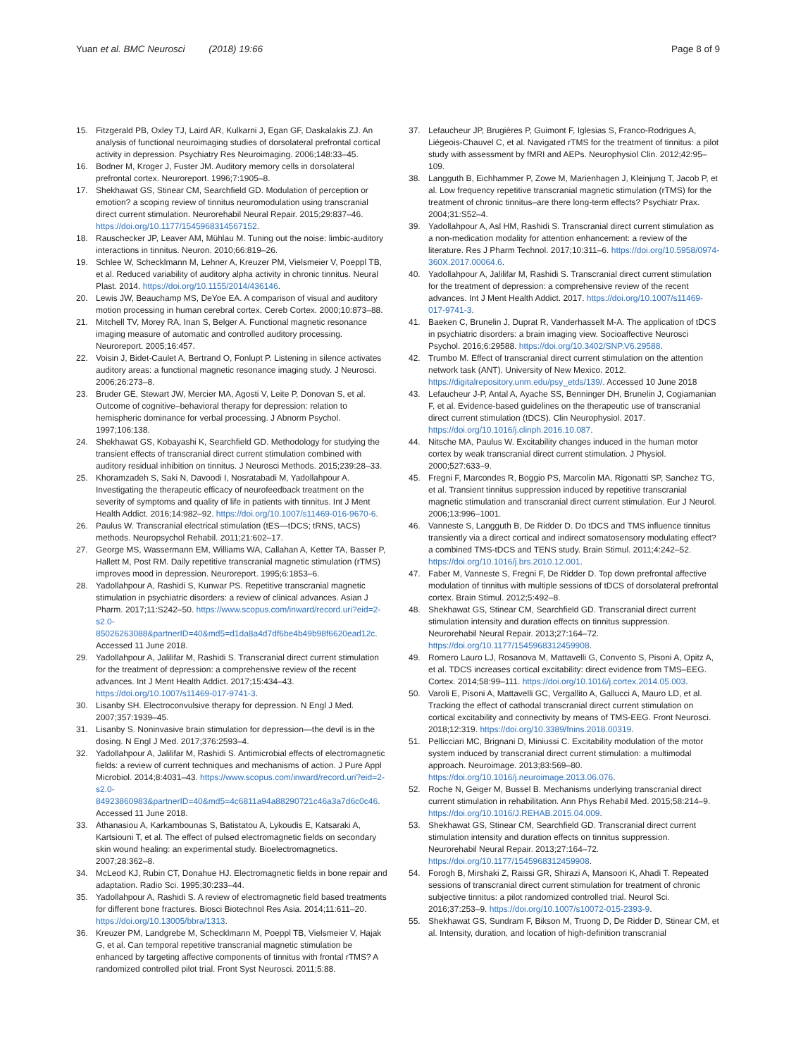Yuan et al. BMC Neurosci (2018) 19:66
Page 8 of 9
15. Fitzgerald PB, Oxley TJ, Laird AR, Kulkarni J, Egan GF, Daskalakis ZJ. An analysis of functional neuroimaging studies of dorsolateral prefrontal cortical activity in depression. Psychiatry Res Neuroimaging. 2006;148:33–45.
16. Bodner M, Kroger J, Fuster JM. Auditory memory cells in dorsolateral prefrontal cortex. Neuroreport. 1996;7:1905–8.
17. Shekhawat GS, Stinear CM, Searchfield GD. Modulation of perception or emotion? a scoping review of tinnitus neuromodulation using transcranial direct current stimulation. Neurorehabil Neural Repair. 2015;29:837–46. https://doi.org/10.1177/1545968314567152.
18. Rauschecker JP, Leaver AM, Mühlau M. Tuning out the noise: limbic-auditory interactions in tinnitus. Neuron. 2010;66:819–26.
19. Schlee W, Schecklmann M, Lehner A, Kreuzer PM, Vielsmeier V, Poeppl TB, et al. Reduced variability of auditory alpha activity in chronic tinnitus. Neural Plast. 2014. https://doi.org/10.1155/2014/436146.
20. Lewis JW, Beauchamp MS, DeYoe EA. A comparison of visual and auditory motion processing in human cerebral cortex. Cereb Cortex. 2000;10:873–88.
21. Mitchell TV, Morey RA, Inan S, Belger A. Functional magnetic resonance imaging measure of automatic and controlled auditory processing. Neuroreport. 2005;16:457.
22. Voisin J, Bidet-Caulet A, Bertrand O, Fonlupt P. Listening in silence activates auditory areas: a functional magnetic resonance imaging study. J Neurosci. 2006;26:273–8.
23. Bruder GE, Stewart JW, Mercier MA, Agosti V, Leite P, Donovan S, et al. Outcome of cognitive–behavioral therapy for depression: relation to hemispheric dominance for verbal processing. J Abnorm Psychol. 1997;106:138.
24. Shekhawat GS, Kobayashi K, Searchfield GD. Methodology for studying the transient effects of transcranial direct current stimulation combined with auditory residual inhibition on tinnitus. J Neurosci Methods. 2015;239:28–33.
25. Khoramzadeh S, Saki N, Davoodi I, Nosratabadi M, Yadollahpour A. Investigating the therapeutic efficacy of neurofeedback treatment on the severity of symptoms and quality of life in patients with tinnitus. Int J Ment Health Addict. 2016;14:982–92. https://doi.org/10.1007/s11469-016-9670-6.
26. Paulus W. Transcranial electrical stimulation (tES—tDCS; tRNS, tACS) methods. Neuropsychol Rehabil. 2011;21:602–17.
27. George MS, Wassermann EM, Williams WA, Callahan A, Ketter TA, Basser P, Hallett M, Post RM. Daily repetitive transcranial magnetic stimulation (rTMS) improves mood in depression. Neuroreport. 1995;6:1853–6.
28. Yadollahpour A, Rashidi S, Kunwar PS. Repetitive transcranial magnetic stimulation in psychiatric disorders: a review of clinical advances. Asian J Pharm. 2017;11:S242–50. https://www.scopus.com/inward/record.uri?eid=2-s2.0-85026263088&partnerID=40&md5=d1da8a4d7df6be4b49b98f6620ead12c. Accessed 11 June 2018.
29. Yadollahpour A, Jalilifar M, Rashidi S. Transcranial direct current stimulation for the treatment of depression: a comprehensive review of the recent advances. Int J Ment Health Addict. 2017;15:434–43. https://doi.org/10.1007/s11469-017-9741-3.
30. Lisanby SH. Electroconvulsive therapy for depression. N Engl J Med. 2007;357:1939–45.
31. Lisanby S. Noninvasive brain stimulation for depression—the devil is in the dosing. N Engl J Med. 2017;376:2593–4.
32. Yadollahpour A, Jalilifar M, Rashidi S. Antimicrobial effects of electromagnetic fields: a review of current techniques and mechanisms of action. J Pure Appl Microbiol. 2014;8:4031–43. https://www.scopus.com/inward/record.uri?eid=2-s2.0-84923860983&partnerID=40&md5=4c6811a94a88290721c46a3a7d6c0c46. Accessed 11 June 2018.
33. Athanasiou A, Karkambounas S, Batistatou A, Lykoudis E, Katsaraki A, Kartsiouni T, et al. The effect of pulsed electromagnetic fields on secondary skin wound healing: an experimental study. Bioelectromagnetics. 2007;28:362–8.
34. McLeod KJ, Rubin CT, Donahue HJ. Electromagnetic fields in bone repair and adaptation. Radio Sci. 1995;30:233–44.
35. Yadollahpour A, Rashidi S. A review of electromagnetic field based treatments for different bone fractures. Biosci Biotechnol Res Asia. 2014;11:611–20. https://doi.org/10.13005/bbra/1313.
36. Kreuzer PM, Landgrebe M, Schecklmann M, Poeppl TB, Vielsmeier V, Hajak G, et al. Can temporal repetitive transcranial magnetic stimulation be enhanced by targeting affective components of tinnitus with frontal rTMS? A randomized controlled pilot trial. Front Syst Neurosci. 2011;5:88.
37. Lefaucheur JP, Brugières P, Guimont F, Iglesias S, Franco-Rodrigues A, Liégeois-Chauvel C, et al. Navigated rTMS for the treatment of tinnitus: a pilot study with assessment by fMRI and AEPs. Neurophysiol Clin. 2012;42:95–109.
38. Langguth B, Eichhammer P, Zowe M, Marienhagen J, Kleinjung T, Jacob P, et al. Low frequency repetitive transcranial magnetic stimulation (rTMS) for the treatment of chronic tinnitus–are there long-term effects? Psychiatr Prax. 2004;31:S52–4.
39. Yadollahpour A, Asl HM, Rashidi S. Transcranial direct current stimulation as a non-medication modality for attention enhancement: a review of the literature. Res J Pharm Technol. 2017;10:311–6. https://doi.org/10.5958/0974-360X.2017.00064.6.
40. Yadollahpour A, Jalilifar M, Rashidi S. Transcranial direct current stimulation for the treatment of depression: a comprehensive review of the recent advances. Int J Ment Health Addict. 2017. https://doi.org/10.1007/s11469-017-9741-3.
41. Baeken C, Brunelin J, Duprat R, Vanderhasselt M-A. The application of tDCS in psychiatric disorders: a brain imaging view. Socioaffective Neurosci Psychol. 2016;6:29588. https://doi.org/10.3402/SNP.V6.29588.
42. Trumbo M. Effect of transcranial direct current stimulation on the attention network task (ANT). University of New Mexico. 2012. https://digitalrepository.unm.edu/psy_etds/139/. Accessed 10 June 2018
43. Lefaucheur J-P, Antal A, Ayache SS, Benninger DH, Brunelin J, Cogiamanian F, et al. Evidence-based guidelines on the therapeutic use of transcranial direct current stimulation (tDCS). Clin Neurophysiol. 2017. https://doi.org/10.1016/j.clinph.2016.10.087.
44. Nitsche MA, Paulus W. Excitability changes induced in the human motor cortex by weak transcranial direct current stimulation. J Physiol. 2000;527:633–9.
45. Fregni F, Marcondes R, Boggio PS, Marcolin MA, Rigonatti SP, Sanchez TG, et al. Transient tinnitus suppression induced by repetitive transcranial magnetic stimulation and transcranial direct current stimulation. Eur J Neurol. 2006;13:996–1001.
46. Vanneste S, Langguth B, De Ridder D. Do tDCS and TMS influence tinnitus transiently via a direct cortical and indirect somatosensory modulating effect? a combined TMS-tDCS and TENS study. Brain Stimul. 2011;4:242–52. https://doi.org/10.1016/j.brs.2010.12.001.
47. Faber M, Vanneste S, Fregni F, De Ridder D. Top down prefrontal affective modulation of tinnitus with multiple sessions of tDCS of dorsolateral prefrontal cortex. Brain Stimul. 2012;5:492–8.
48. Shekhawat GS, Stinear CM, Searchfield GD. Transcranial direct current stimulation intensity and duration effects on tinnitus suppression. Neurorehabil Neural Repair. 2013;27:164–72. https://doi.org/10.1177/1545968312459908.
49. Romero Lauro LJ, Rosanova M, Mattavelli G, Convento S, Pisoni A, Opitz A, et al. TDCS increases cortical excitability: direct evidence from TMS–EEG. Cortex. 2014;58:99–111. https://doi.org/10.1016/j.cortex.2014.05.003.
50. Varoli E, Pisoni A, Mattavelli GC, Vergallito A, Gallucci A, Mauro LD, et al. Tracking the effect of cathodal transcranial direct current stimulation on cortical excitability and connectivity by means of TMS-EEG. Front Neurosci. 2018;12:319. https://doi.org/10.3389/fnins.2018.00319.
51. Pellicciari MC, Brignani D, Miniussi C. Excitability modulation of the motor system induced by transcranial direct current stimulation: a multimodal approach. Neuroimage. 2013;83:569–80. https://doi.org/10.1016/j.neuroimage.2013.06.076.
52. Roche N, Geiger M, Bussel B. Mechanisms underlying transcranial direct current stimulation in rehabilitation. Ann Phys Rehabil Med. 2015;58:214–9. https://doi.org/10.1016/J.REHAB.2015.04.009.
53. Shekhawat GS, Stinear CM, Searchfield GD. Transcranial direct current stimulation intensity and duration effects on tinnitus suppression. Neurorehabil Neural Repair. 2013;27:164–72. https://doi.org/10.1177/1545968312459908.
54. Forogh B, Mirshaki Z, Raissi GR, Shirazi A, Mansoori K, Ahadi T. Repeated sessions of transcranial direct current stimulation for treatment of chronic subjective tinnitus: a pilot randomized controlled trial. Neurol Sci. 2016;37:253–9. https://doi.org/10.1007/s10072-015-2393-9.
55. Shekhawat GS, Sundram F, Bikson M, Truong D, De Ridder D, Stinear CM, et al. Intensity, duration, and location of high-definition transcranial